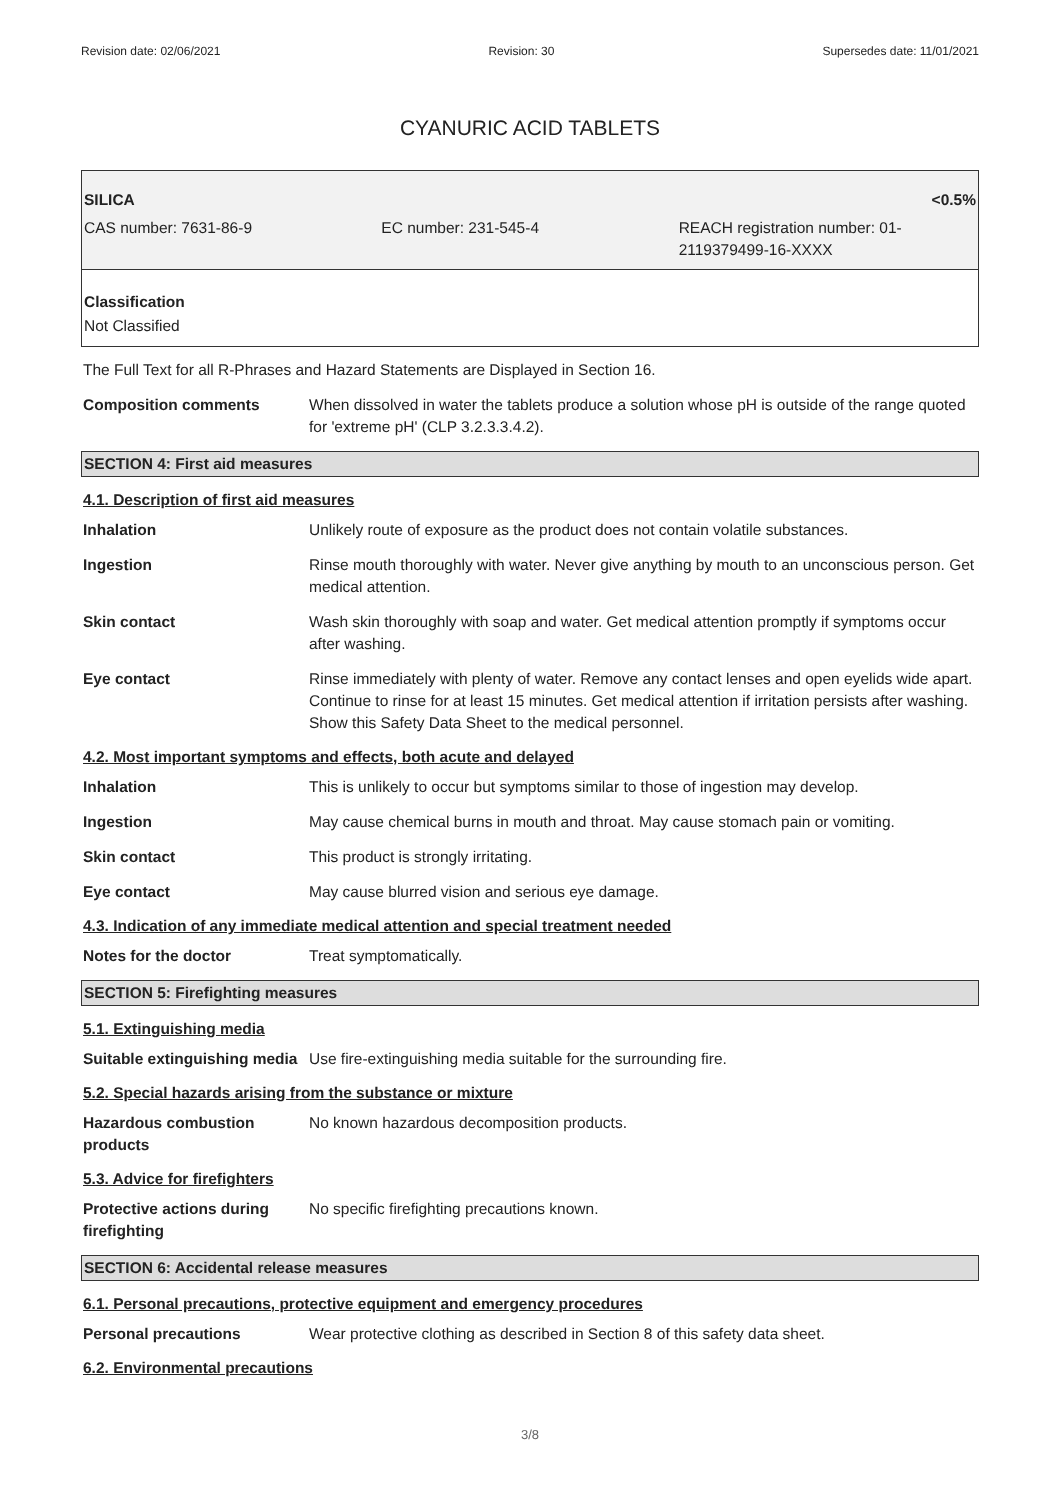Revision date: 02/06/2021 Revision: 30 Supersedes date: 11/01/2021
CYANURIC ACID TABLETS
SILICA <0.5%
CAS number: 7631-86-9 EC number: 231-545-4 REACH registration number: 01-2119379499-16-XXXX
Classification
Not Classified
The Full Text for all R-Phrases and Hazard Statements are Displayed in Section 16.
Composition comments When dissolved in water the tablets produce a solution whose pH is outside of the range quoted for 'extreme pH' (CLP 3.2.3.3.4.2).
SECTION 4: First aid measures
4.1. Description of first aid measures
Inhalation Unlikely route of exposure as the product does not contain volatile substances.
Ingestion Rinse mouth thoroughly with water. Never give anything by mouth to an unconscious person. Get medical attention.
Skin contact Wash skin thoroughly with soap and water. Get medical attention promptly if symptoms occur after washing.
Eye contact Rinse immediately with plenty of water. Remove any contact lenses and open eyelids wide apart. Continue to rinse for at least 15 minutes. Get medical attention if irritation persists after washing. Show this Safety Data Sheet to the medical personnel.
4.2. Most important symptoms and effects, both acute and delayed
Inhalation This is unlikely to occur but symptoms similar to those of ingestion may develop.
Ingestion May cause chemical burns in mouth and throat. May cause stomach pain or vomiting.
Skin contact This product is strongly irritating.
Eye contact May cause blurred vision and serious eye damage.
4.3. Indication of any immediate medical attention and special treatment needed
Notes for the doctor Treat symptomatically.
SECTION 5: Firefighting measures
5.1. Extinguishing media
Suitable extinguishing media
Use fire-extinguishing media suitable for the surrounding fire.
5.2. Special hazards arising from the substance or mixture
Hazardous combustion products
No known hazardous decomposition products.
5.3. Advice for firefighters
Protective actions during firefighting
No specific firefighting precautions known.
SECTION 6: Accidental release measures
6.1. Personal precautions, protective equipment and emergency procedures
Personal precautions Wear protective clothing as described in Section 8 of this safety data sheet.
6.2. Environmental precautions
3/8